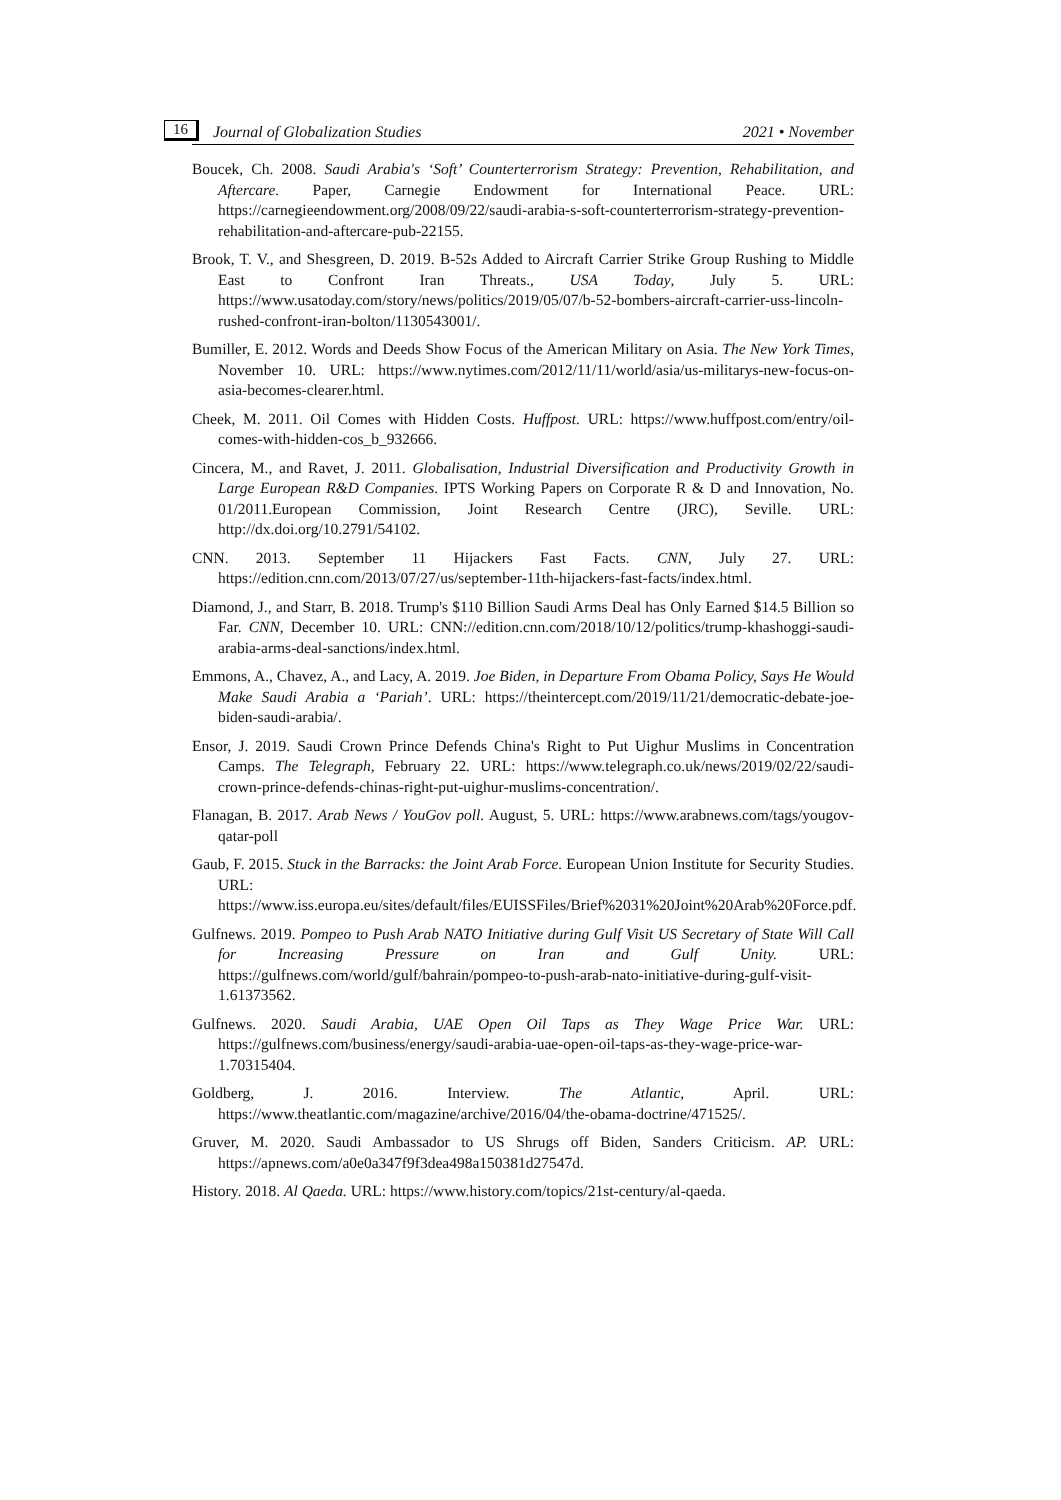16 Journal of Globalization Studies 2021 • November
Boucek, Ch. 2008. Saudi Arabia's ‘Soft’ Counterterrorism Strategy: Prevention, Rehabilitation, and Aftercare. Paper, Carnegie Endowment for International Peace. URL: https://carnegieendowment.org/2008/09/22/saudi-arabia-s-soft-counterterrorism-strategy-prevention-rehabilitation-and-aftercare-pub-22155.
Brook, T. V., and Shesgreen, D. 2019. B-52s Added to Aircraft Carrier Strike Group Rushing to Middle East to Confront Iran Threats., USA Today, July 5. URL: https://www.usatoday.com/story/news/politics/2019/05/07/b-52-bombers-aircraft-carrier-uss-lincoln-rushed-confront-iran-bolton/1130543001/.
Bumiller, E. 2012. Words and Deeds Show Focus of the American Military on Asia. The New York Times, November 10. URL: https://www.nytimes.com/2012/11/11/world/asia/us-militarys-new-focus-on-asia-becomes-clearer.html.
Cheek, M. 2011. Oil Comes with Hidden Costs. Huffpost. URL: https://www.huffpost.com/entry/oil-comes-with-hidden-cos_b_932666.
Cincera, M., and Ravet, J. 2011. Globalisation, Industrial Diversification and Productivity Growth in Large European R&D Companies. IPTS Working Papers on Corporate R & D and Innovation, No. 01/2011.European Commission, Joint Research Centre (JRC), Seville. URL: http://dx.doi.org/10.2791/54102.
CNN. 2013. September 11 Hijackers Fast Facts. CNN, July 27. URL: https://edition.cnn.com/2013/07/27/us/september-11th-hijackers-fast-facts/index.html.
Diamond, J., and Starr, B. 2018. Trump's $110 Billion Saudi Arms Deal has Only Earned $14.5 Billion so Far. CNN, December 10. URL: CNN://edition.cnn.com/2018/10/12/politics/trump-khashoggi-saudi-arabia-arms-deal-sanctions/index.html.
Emmons, A., Chavez, A., and Lacy, A. 2019. Joe Biden, in Departure From Obama Policy, Says He Would Make Saudi Arabia a ‘Pariah’. URL: https://theintercept.com/2019/11/21/democratic-debate-joe-biden-saudi-arabia/.
Ensor, J. 2019. Saudi Crown Prince Defends China's Right to Put Uighur Muslims in Concentration Camps. The Telegraph, February 22. URL: https://www.telegraph.co.uk/news/2019/02/22/saudi-crown-prince-defends-chinas-right-put-uighur-muslims-concentration/.
Flanagan, B. 2017. Arab News / YouGov poll. August, 5. URL: https://www.arabnews.com/tags/yougov-qatar-poll
Gaub, F. 2015. Stuck in the Barracks: the Joint Arab Force. European Union Institute for Security Studies. URL: https://www.iss.europa.eu/sites/default/files/EUISSFiles/Brief%2031%20Joint%20Arab%20Force.pdf.
Gulfnews. 2019. Pompeo to Push Arab NATO Initiative during Gulf Visit US Secretary of State Will Call for Increasing Pressure on Iran and Gulf Unity. URL: https://gulfnews.com/world/gulf/bahrain/pompeo-to-push-arab-nato-initiative-during-gulf-visit-1.61373562.
Gulfnews. 2020. Saudi Arabia, UAE Open Oil Taps as They Wage Price War. URL: https://gulfnews.com/business/energy/saudi-arabia-uae-open-oil-taps-as-they-wage-price-war-1.70315404.
Goldberg, J. 2016. Interview. The Atlantic, April. URL: https://www.theatlantic.com/magazine/archive/2016/04/the-obama-doctrine/471525/.
Gruver, M. 2020. Saudi Ambassador to US Shrugs off Biden, Sanders Criticism. AP. URL: https://apnews.com/a0e0a347f9f3dea498a150381d27547d.
History. 2018. Al Qaeda. URL: https://www.history.com/topics/21st-century/al-qaeda.